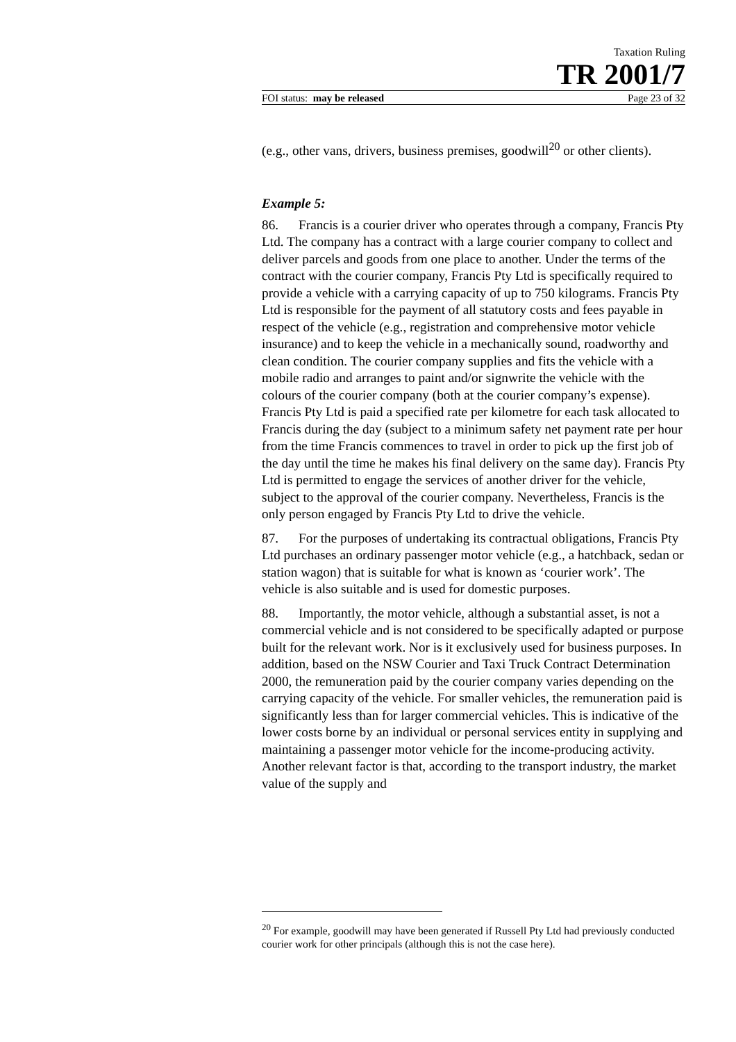Taxation Ruling
TR 2001/7
FOI status: may be released Page 23 of 32
(e.g., other vans, drivers, business premises, goodwill<sup>20</sup> or other clients).
Example 5:
86. Francis is a courier driver who operates through a company, Francis Pty Ltd. The company has a contract with a large courier company to collect and deliver parcels and goods from one place to another. Under the terms of the contract with the courier company, Francis Pty Ltd is specifically required to provide a vehicle with a carrying capacity of up to 750 kilograms. Francis Pty Ltd is responsible for the payment of all statutory costs and fees payable in respect of the vehicle (e.g., registration and comprehensive motor vehicle insurance) and to keep the vehicle in a mechanically sound, roadworthy and clean condition. The courier company supplies and fits the vehicle with a mobile radio and arranges to paint and/or signwrite the vehicle with the colours of the courier company (both at the courier company’s expense). Francis Pty Ltd is paid a specified rate per kilometre for each task allocated to Francis during the day (subject to a minimum safety net payment rate per hour from the time Francis commences to travel in order to pick up the first job of the day until the time he makes his final delivery on the same day). Francis Pty Ltd is permitted to engage the services of another driver for the vehicle, subject to the approval of the courier company. Nevertheless, Francis is the only person engaged by Francis Pty Ltd to drive the vehicle.
87. For the purposes of undertaking its contractual obligations, Francis Pty Ltd purchases an ordinary passenger motor vehicle (e.g., a hatchback, sedan or station wagon) that is suitable for what is known as ‘courier work’. The vehicle is also suitable and is used for domestic purposes.
88. Importantly, the motor vehicle, although a substantial asset, is not a commercial vehicle and is not considered to be specifically adapted or purpose built for the relevant work. Nor is it exclusively used for business purposes. In addition, based on the NSW Courier and Taxi Truck Contract Determination 2000, the remuneration paid by the courier company varies depending on the carrying capacity of the vehicle. For smaller vehicles, the remuneration paid is significantly less than for larger commercial vehicles. This is indicative of the lower costs borne by an individual or personal services entity in supplying and maintaining a passenger motor vehicle for the income-producing activity. Another relevant factor is that, according to the transport industry, the market value of the supply and
<sup>20</sup> For example, goodwill may have been generated if Russell Pty Ltd had previously conducted courier work for other principals (although this is not the case here).